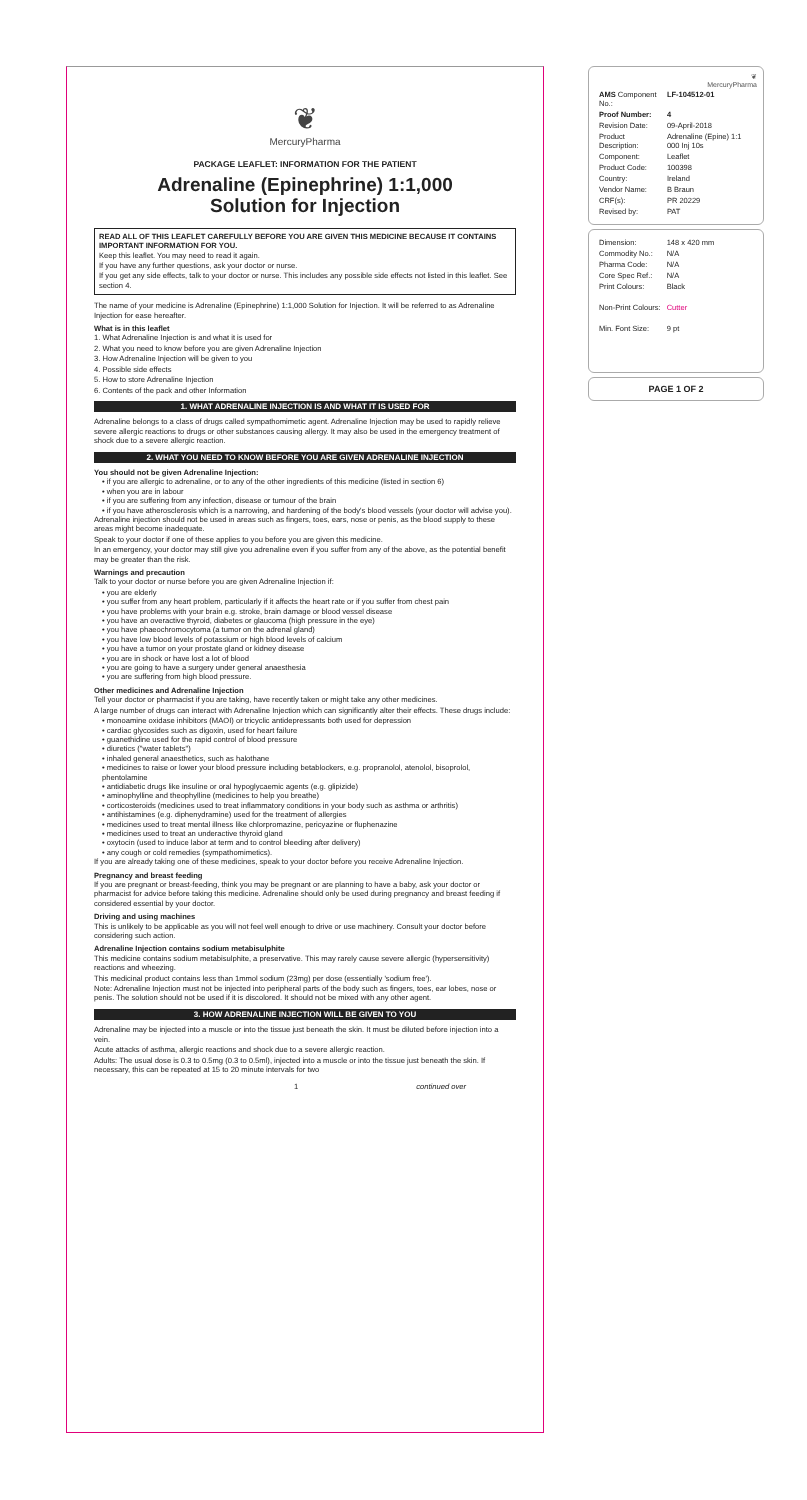❦
MercuryPharma
PACKAGE LEAFLET: INFORMATION FOR THE PATIENT
Adrenaline (Epinephrine) 1:1,000
Solution for Injection
READ ALL OF THIS LEAFLET CAREFULLY BEFORE YOU ARE GIVEN THIS MEDICINE BECAUSE IT CONTAINS IMPORTANT INFORMATION FOR YOU.
Keep this leaflet. You may need to read it again.
If you have any further questions, ask your doctor or nurse.
If you get any side effects, talk to your doctor or nurse. This includes any possible side effects not listed in this leaflet. See section 4.
The name of your medicine is Adrenaline (Epinephrine) 1:1,000 Solution for Injection. It will be referred to as Adrenaline Injection for ease hereafter.
What is in this leaflet
1. What Adrenaline Injection is and what it is used for
2. What you need to know before you are given Adrenaline Injection
3. How Adrenaline Injection will be given to you
4. Possible side effects
5. How to store Adrenaline Injection
6. Contents of the pack and other Information
1. WHAT ADRENALINE INJECTION IS AND WHAT IT IS USED FOR
Adrenaline belongs to a class of drugs called sympathomimetic agent. Adrenaline Injection may be used to rapidly relieve severe allergic reactions to drugs or other substances causing allergy. It may also be used in the emergency treatment of shock due to a severe allergic reaction.
2. WHAT YOU NEED TO KNOW BEFORE YOU ARE GIVEN ADRENALINE INJECTION
You should not be given Adrenaline Injection:
• if you are allergic to adrenaline, or to any of the other ingredients of this medicine (listed in section 6)
• when you are in labour
• if you are suffering from any infection, disease or tumour of the brain
• if you have atherosclerosis which is a narrowing, and hardening of the body's blood vessels (your doctor will advise you).
Adrenaline injection should not be used in areas such as fingers, toes, ears, nose or penis, as the blood supply to these areas might become inadequate.
Speak to your doctor if one of these applies to you before you are given this medicine.
In an emergency, your doctor may still give you adrenaline even if you suffer from any of the above, as the potential benefit may be greater than the risk.
Warnings and precaution
Talk to your doctor or nurse before you are given Adrenaline Injection if:
• you are elderly
• you suffer from any heart problem, particularly if it affects the heart rate or if you suffer from chest pain
• you have problems with your brain e.g. stroke, brain damage or blood vessel disease
• you have an overactive thyroid, diabetes or glaucoma (high pressure in the eye)
• you have phaeochromocytoma (a tumor on the adrenal gland)
• you have low blood levels of potassium or high blood levels of calcium
• you have a tumor on your prostate gland or kidney disease
• you are in shock or have lost a lot of blood
• you are going to have a surgery under general anaesthesia
• you are suffering from high blood pressure.
Other medicines and Adrenaline Injection
Tell your doctor or pharmacist if you are taking, have recently taken or might take any other medicines.
A large number of drugs can interact with Adrenaline Injection which can significantly alter their effects. These drugs include:
• monoamine oxidase inhibitors (MAOI) or tricyclic antidepressants both used for depression
• cardiac glycosides such as digoxin, used for heart failure
• guanethidine used for the rapid control of blood pressure
• diuretics ("water tablets")
• inhaled general anaesthetics, such as halothane
• medicines to raise or lower your blood pressure including betablockers, e.g. propranolol, atenolol, bisoprolol, phentolamine
• antidiabetic drugs like insuline or oral hypoglycaemic agents (e.g. glipizide)
• aminophylline and theophylline (medicines to help you breathe)
• corticosteroids (medicines used to treat inflammatory conditions in your body such as asthma or arthritis)
• antihistamines (e.g. diphenydramine) used for the treatment of allergies
• medicines used to treat mental illness like chlorpromazine, pericyazine or fluphenazine
• medicines used to treat an underactive thyroid gland
• oxytocin (used to induce labor at term and to control bleeding after delivery)
• any cough or cold remedies (sympathomimetics).
If you are already taking one of these medicines, speak to your doctor before you receive Adrenaline Injection.
Pregnancy and breast feeding
If you are pregnant or breast-feeding, think you may be pregnant or are planning to have a baby, ask your doctor or pharmacist for advice before taking this medicine. Adrenaline should only be used during pregnancy and breast feeding if considered essential by your doctor.
Driving and using machines
This is unlikely to be applicable as you will not feel well enough to drive or use machinery. Consult your doctor before considering such action.
Adrenaline Injection contains sodium metabisulphite
This medicine contains sodium metabisulphite, a preservative. This may rarely cause severe allergic (hypersensitivity) reactions and wheezing.
This medicinal product contains less than 1mmol sodium (23mg) per dose (essentially 'sodium free').
Note: Adrenaline Injection must not be injected into peripheral parts of the body such as fingers, toes, ear lobes, nose or penis. The solution should not be used if it is discolored. It should not be mixed with any other agent.
3. HOW ADRENALINE INJECTION WILL BE GIVEN TO YOU
Adrenaline may be injected into a muscle or into the tissue just beneath the skin. It must be diluted before injection into a vein.
Acute attacks of asthma, allergic reactions and shock due to a severe allergic reaction.
Adults: The usual dose is 0.3 to 0.5mg (0.3 to 0.5ml), injected into a muscle or into the tissue just beneath the skin. If necessary, this can be repeated at 15 to 20 minute intervals for two
1 continued over
❦
MercuryPharma
| AMS Component No.: | LF-104512-01 |
| Proof Number: | 4 |
| Revision Date: | 09-April-2018 |
| Product Description: | Adrenaline (Epine) 1:1 000 Inj 10s |
| Component: | Leaflet |
| Product Code: | 100398 |
| Country: | Ireland |
| Vendor Name: | B Braun |
| CRF(s): | PR 20229 |
| Revised by: | PAT |
| Dimension: | 148 x 420 mm |
| Commodity No.: | N/A |
| Pharma Code: | N/A |
| Core Spec Ref.: | N/A |
| Print Colours: | Black |
| Non-Print Colours: | Cutter |
| Min. Font Size: | 9 pt |
PAGE 1 OF 2